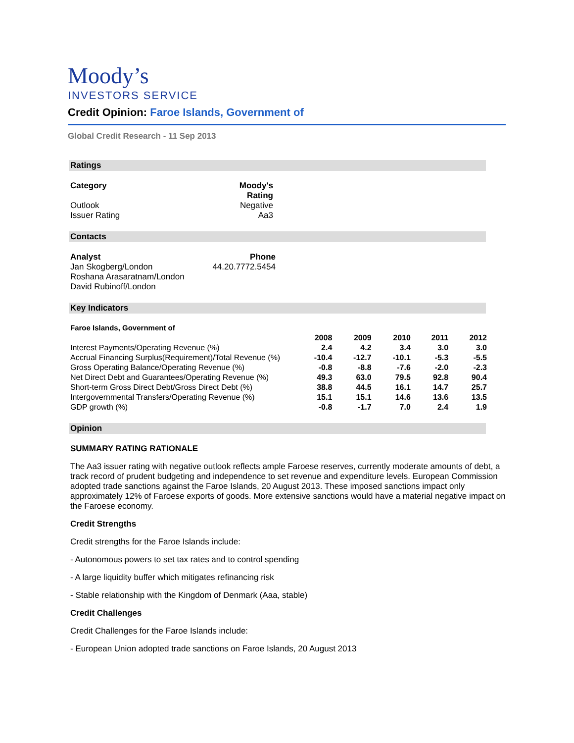Moody’s
INVESTORS SERVICE
Credit Opinion: Faroe Islands, Government of
Global Credit Research - 11 Sep 2013
Ratings
| Category | Moody's Rating |
| --- | --- |
| Outlook | Negative |
| Issuer Rating | Aa3 |
Contacts
| Analyst | Phone |
| --- | --- |
| Jan Skogberg/London | 44.20.7772.5454 |
| Roshana Arasaratnam/London | |
| David Rubinoff/London | |
Key Indicators
Faroe Islands, Government of
| | 2008 | 2009 | 2010 | 2011 | 2012 |
| Interest Payments/Operating Revenue (%) | 2.4 | 4.2 | 3.4 | 3.0 | 3.0 |
| Accrual Financing Surplus(Requirement)/Total Revenue (%) | -10.4 | -12.7 | -10.1 | -5.3 | -5.5 |
| Gross Operating Balance/Operating Revenue (%) | -0.8 | -8.8 | -7.6 | -2.0 | -2.3 |
| Net Direct Debt and Guarantees/Operating Revenue (%) | 49.3 | 63.0 | 79.5 | 92.8 | 90.4 |
| Short-term Gross Direct Debt/Gross Direct Debt (%) | 38.8 | 44.5 | 16.1 | 14.7 | 25.7 |
| Intergovernmental Transfers/Operating Revenue (%) | 15.1 | 15.1 | 14.6 | 13.6 | 13.5 |
| GDP growth (%) | -0.8 | -1.7 | 7.0 | 2.4 | 1.9 |
Opinion
SUMMARY RATING RATIONALE
The Aa3 issuer rating with negative outlook reflects ample Faroese reserves, currently moderate amounts of debt, a track record of prudent budgeting and independence to set revenue and expenditure levels. European Commission adopted trade sanctions against the Faroe Islands, 20 August 2013. These imposed sanctions impact only approximately 12% of Faroese exports of goods. More extensive sanctions would have a material negative impact on the Faroese economy.
Credit Strengths
Credit strengths for the Faroe Islands include:
- Autonomous powers to set tax rates and to control spending
- A large liquidity buffer which mitigates refinancing risk
- Stable relationship with the Kingdom of Denmark (Aaa, stable)
Credit Challenges
Credit Challenges for the Faroe Islands include:
- European Union adopted trade sanctions on Faroe Islands, 20 August 2013